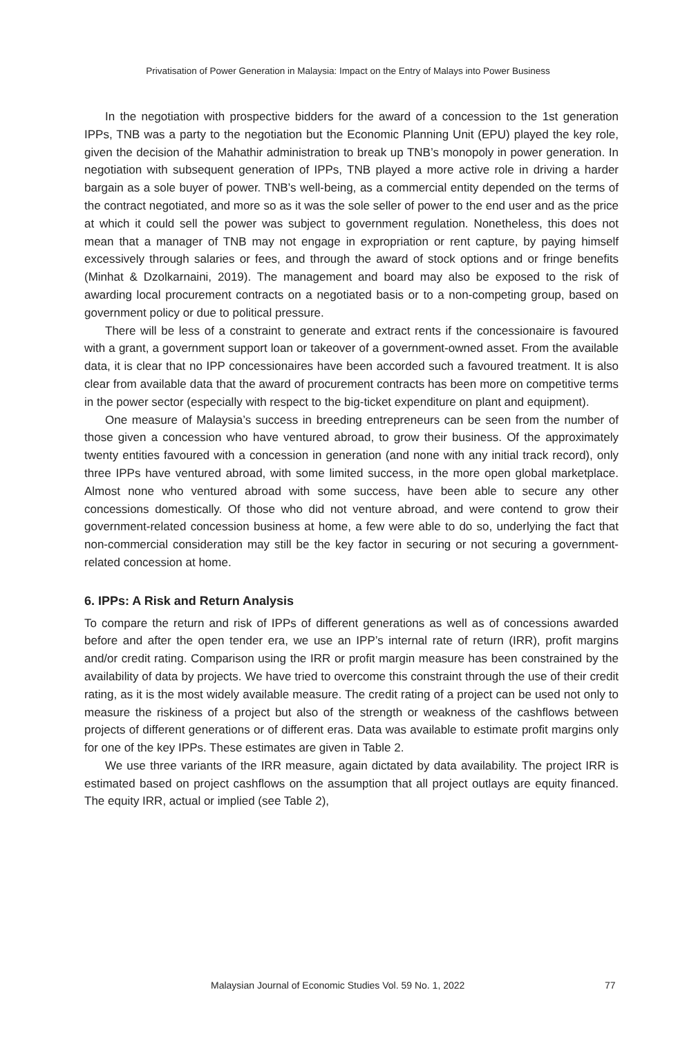Privatisation of Power Generation in Malaysia: Impact on the Entry of Malays into Power Business
In the negotiation with prospective bidders for the award of a concession to the 1st generation IPPs, TNB was a party to the negotiation but the Economic Planning Unit (EPU) played the key role, given the decision of the Mahathir administration to break up TNB’s monopoly in power generation. In negotiation with subsequent generation of IPPs, TNB played a more active role in driving a harder bargain as a sole buyer of power. TNB’s well-being, as a commercial entity depended on the terms of the contract negotiated, and more so as it was the sole seller of power to the end user and as the price at which it could sell the power was subject to government regulation. Nonetheless, this does not mean that a manager of TNB may not engage in expropriation or rent capture, by paying himself excessively through salaries or fees, and through the award of stock options and or fringe benefits (Minhat & Dzolkarnaini, 2019). The management and board may also be exposed to the risk of awarding local procurement contracts on a negotiated basis or to a non-competing group, based on government policy or due to political pressure.
There will be less of a constraint to generate and extract rents if the concessionaire is favoured with a grant, a government support loan or takeover of a government-owned asset. From the available data, it is clear that no IPP concessionaires have been accorded such a favoured treatment. It is also clear from available data that the award of procurement contracts has been more on competitive terms in the power sector (especially with respect to the big-ticket expenditure on plant and equipment).
One measure of Malaysia’s success in breeding entrepreneurs can be seen from the number of those given a concession who have ventured abroad, to grow their business. Of the approximately twenty entities favoured with a concession in generation (and none with any initial track record), only three IPPs have ventured abroad, with some limited success, in the more open global marketplace. Almost none who ventured abroad with some success, have been able to secure any other concessions domestically. Of those who did not venture abroad, and were contend to grow their government-related concession business at home, a few were able to do so, underlying the fact that non-commercial consideration may still be the key factor in securing or not securing a government-related concession at home.
6. IPPs: A Risk and Return Analysis
To compare the return and risk of IPPs of different generations as well as of concessions awarded before and after the open tender era, we use an IPP’s internal rate of return (IRR), profit margins and/or credit rating. Comparison using the IRR or profit margin measure has been constrained by the availability of data by projects. We have tried to overcome this constraint through the use of their credit rating, as it is the most widely available measure. The credit rating of a project can be used not only to measure the riskiness of a project but also of the strength or weakness of the cashflows between projects of different generations or of different eras. Data was available to estimate profit margins only for one of the key IPPs. These estimates are given in Table 2.
We use three variants of the IRR measure, again dictated by data availability. The project IRR is estimated based on project cashflows on the assumption that all project outlays are equity financed. The equity IRR, actual or implied (see Table 2),
Malaysian Journal of Economic Studies Vol. 59 No. 1, 2022 77